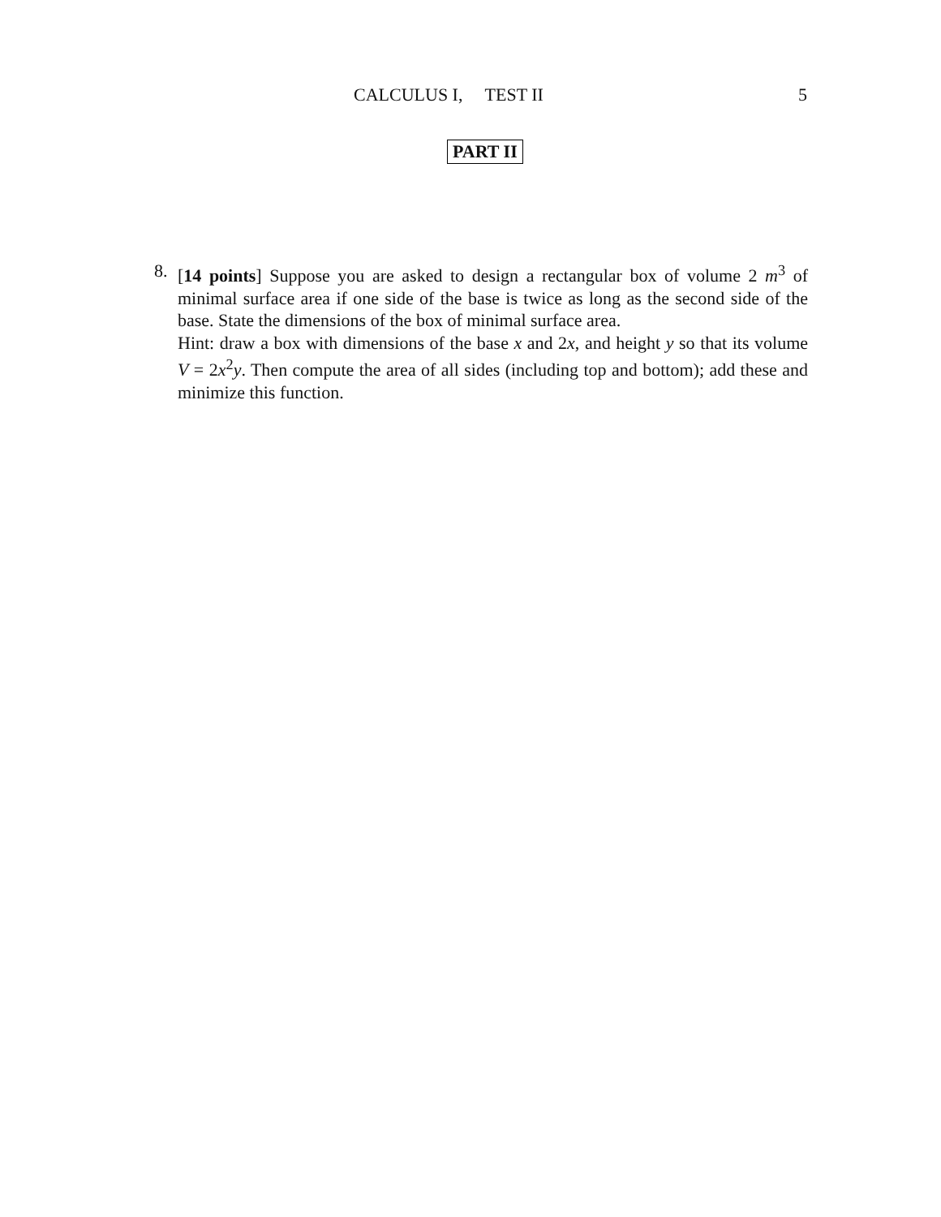CALCULUS I, TEST II 5
PART II
8.
[14 points] Suppose you are asked to design a rectangular box of volume 2 m<sup>3</sup> of minimal surface area if one side of the base is twice as long as the second side of the base. State the dimensions of the box of minimal surface area.
Hint: draw a box with dimensions of the base x and 2x, and height y so that its volume V = 2x<sup>2</sup>y. Then compute the area of all sides (including top and bottom); add these and minimize this function.